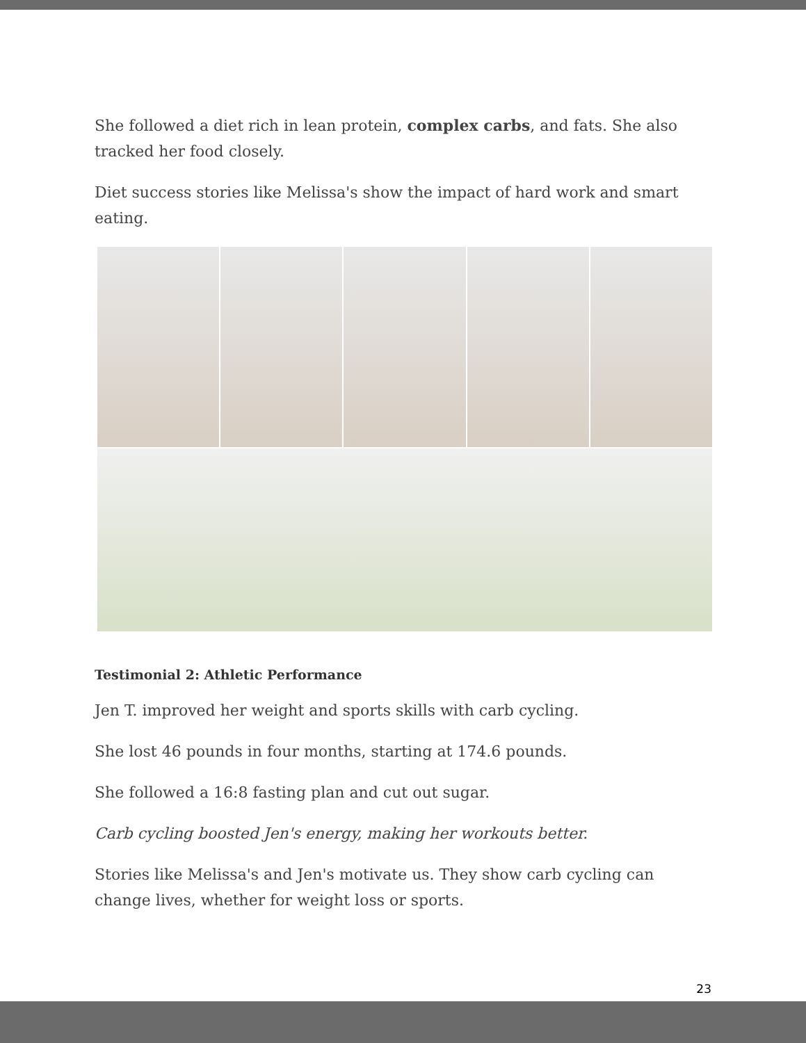She followed a diet rich in lean protein, complex carbs, and fats. She also tracked her food closely.
Diet success stories like Melissa's show the impact of hard work and smart eating.
Testimonial 2: Athletic Performance
Jen T. improved her weight and sports skills with carb cycling.
She lost 46 pounds in four months, starting at 174.6 pounds.
She followed a 16:8 fasting plan and cut out sugar.
Carb cycling boosted Jen's energy, making her workouts better.
Stories like Melissa's and Jen's motivate us. They show carb cycling can change lives, whether for weight loss or sports.
23